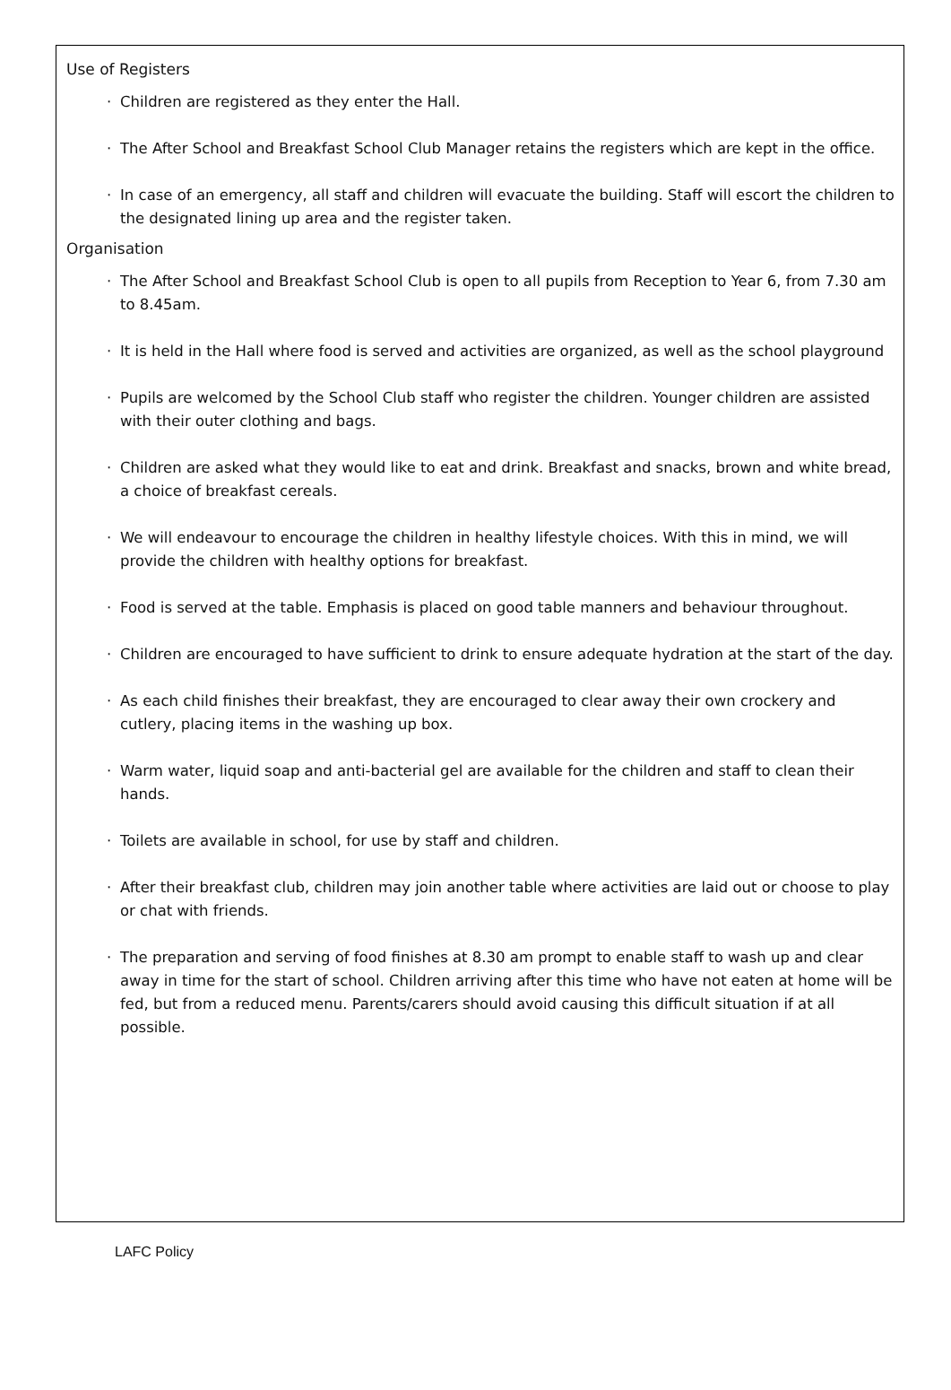Use of Registers
· Children are registered as they enter the Hall.
· The After School and Breakfast School Club Manager retains the registers which are kept in the office.
· In case of an emergency, all staff and children will evacuate the building. Staff will escort the children to the designated lining up area and the register taken.
Organisation
· The After School and Breakfast School Club is open to all pupils from Reception to Year 6, from 7.30 am to 8.45am.
· It is held in the Hall where food is served and activities are organized, as well as the school playground
· Pupils are welcomed by the School Club staff who register the children. Younger children are assisted with their outer clothing and bags.
· Children are asked what they would like to eat and drink. Breakfast and snacks, brown and white bread, a choice of breakfast cereals.
· We will endeavour to encourage the children in healthy lifestyle choices. With this in mind, we will provide the children with healthy options for breakfast.
· Food is served at the table. Emphasis is placed on good table manners and behaviour throughout.
· Children are encouraged to have sufficient to drink to ensure adequate hydration at the start of the day.
· As each child finishes their breakfast, they are encouraged to clear away their own crockery and cutlery, placing items in the washing up box.
· Warm water, liquid soap and anti-bacterial gel are available for the children and staff to clean their hands.
· Toilets are available in school, for use by staff and children.
· After their breakfast club, children may join another table where activities are laid out or choose to play or chat with friends.
· The preparation and serving of food finishes at 8.30 am prompt to enable staff to wash up and clear away in time for the start of school. Children arriving after this time who have not eaten at home will be fed, but from a reduced menu. Parents/carers should avoid causing this difficult situation if at all possible.
LAFC Policy